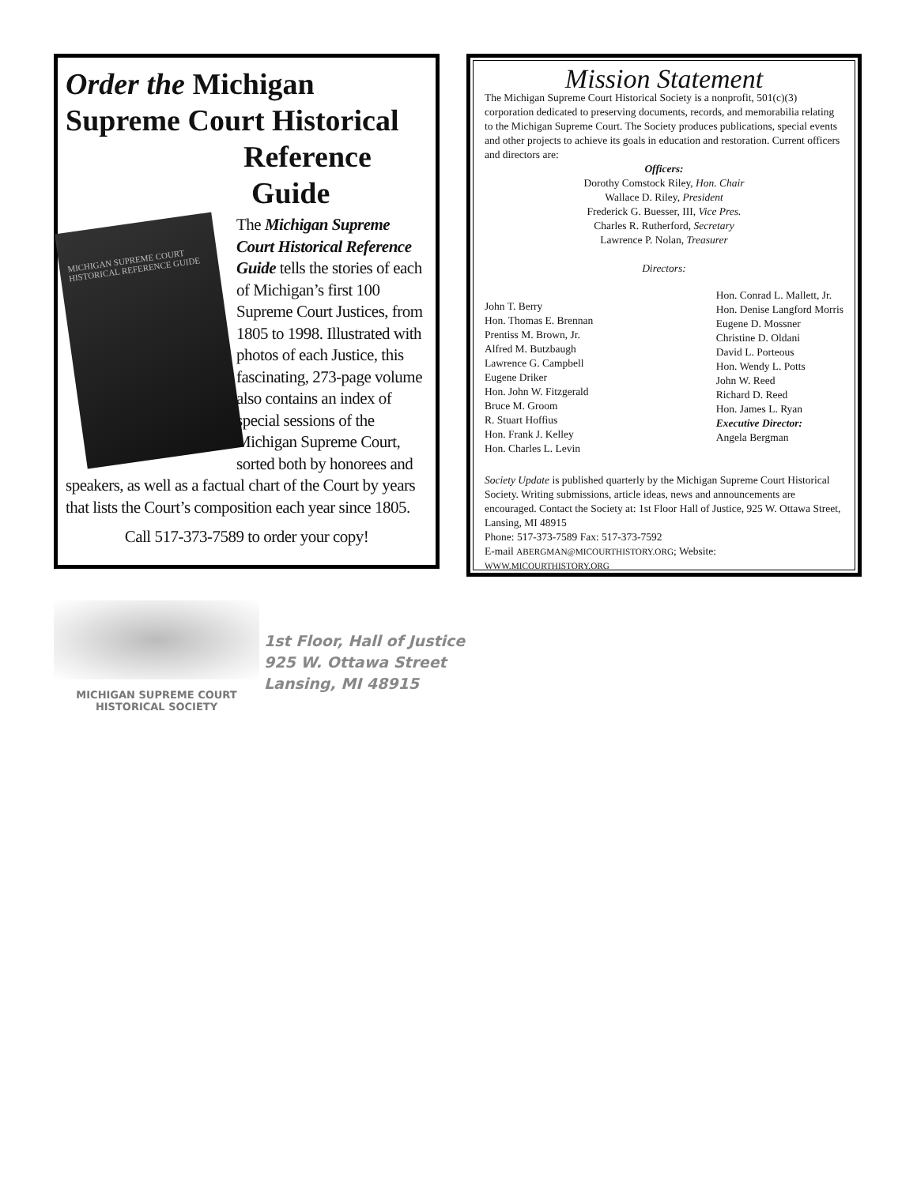Order the Michigan Supreme Court Historical Reference
Guide
MICHIGAN SUPREME COURT
HISTORICAL REFERENCE GUIDE
The Michigan Supreme Court Historical Reference Guide tells the stories of each of Michigan’s first 100 Supreme Court Justices, from 1805 to 1998. Illustrated with photos of each Justice, this fascinating, 273-page volume also contains an index of special sessions of the Michigan Supreme Court, sorted both by honorees and speakers, as well as a factual chart of the Court by years that lists the Court’s composition each year since 1805.
Call 517-373-7589 to order your copy!
Mission Statement
The Michigan Supreme Court Historical Society is a nonprofit, 501(c)(3) corporation dedicated to preserving documents, records, and memorabilia relating to the Michigan Supreme Court. The Society produces publications, special events and other projects to achieve its goals in education and restoration. Current officers and directors are:
Officers:
Dorothy Comstock Riley, Hon. Chair
Wallace D. Riley, President
Frederick G. Buesser, III, Vice Pres.
Charles R. Rutherford, Secretary
Lawrence P. Nolan, Treasurer
Directors:
John T. Berry
Hon. Thomas E. Brennan
Prentiss M. Brown, Jr.
Alfred M. Butzbaugh
Lawrence G. Campbell
Eugene Driker
Hon. John W. Fitzgerald
Bruce M. Groom
R. Stuart Hoffius
Hon. Frank J. Kelley
Hon. Charles L. Levin
Hon. Conrad L. Mallett, Jr.
Hon. Denise Langford Morris
Eugene D. Mossner
Christine D. Oldani
David L. Porteous
Hon. Wendy L. Potts
John W. Reed
Richard D. Reed
Hon. James L. Ryan
Executive Director:
Angela Bergman
Society Update is published quarterly by the Michigan Supreme Court Historical Society. Writing submissions, article ideas, news and announcements are encouraged. Contact the Society at: 1st Floor Hall of Justice, 925 W. Ottawa Street, Lansing, MI 48915
Phone: 517-373-7589 Fax: 517-373-7592
E-mail ABERGMAN@MICOURTHISTORY.ORG; Website: WWW.MICOURTHISTORY.ORG
MICHIGAN SUPREME COURT
HISTORICAL SOCIETY
1st Floor, Hall of Justice
925 W. Ottawa Street
Lansing, MI 48915